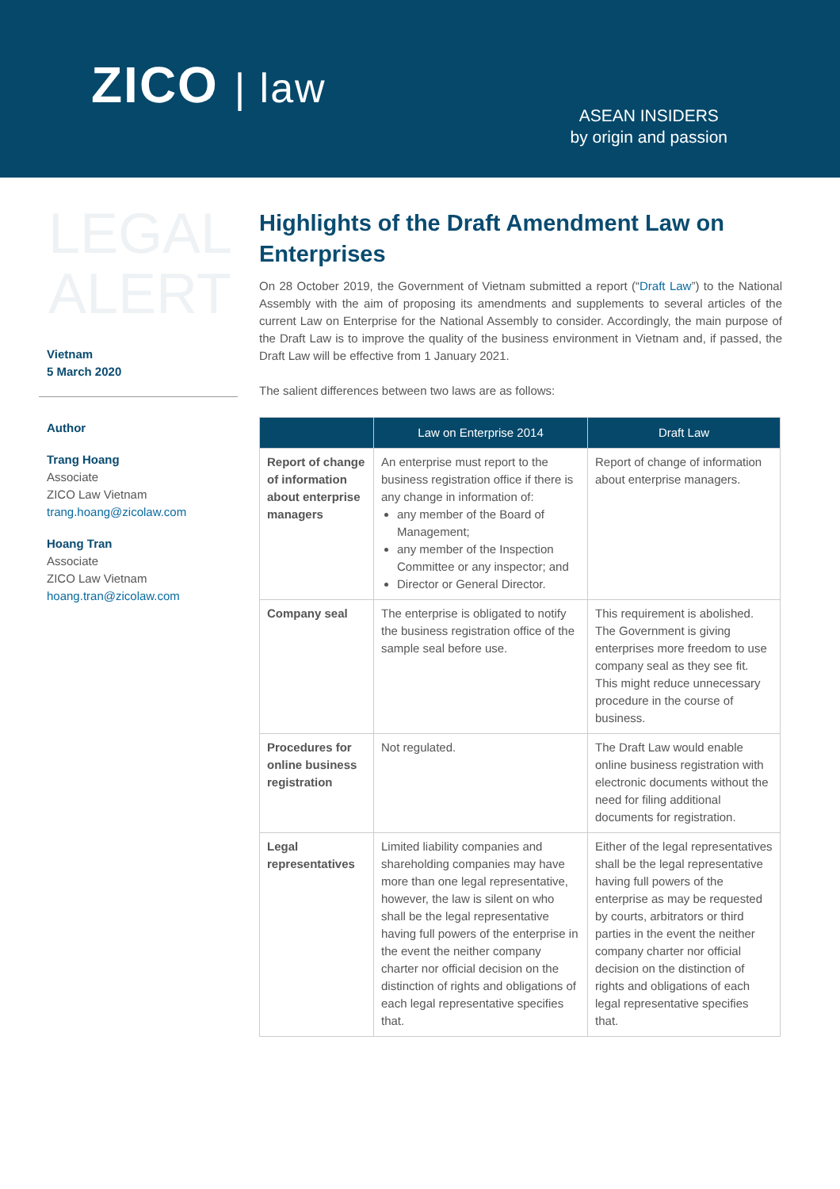ZICO | law
ASEAN INSIDERS
by origin and passion
LEGAL
ALERT
Vietnam
5 March 2020
Author
Trang Hoang
Associate
ZICO Law Vietnam
trang.hoang@zicolaw.com
Hoang Tran
Associate
ZICO Law Vietnam
hoang.tran@zicolaw.com
Highlights of the Draft Amendment Law on Enterprises
On 28 October 2019, the Government of Vietnam submitted a report (“Draft Law”) to the National Assembly with the aim of proposing its amendments and supplements to several articles of the current Law on Enterprise for the National Assembly to consider. Accordingly, the main purpose of the Draft Law is to improve the quality of the business environment in Vietnam and, if passed, the Draft Law will be effective from 1 January 2021.
The salient differences between two laws are as follows:
| | Law on Enterprise 2014 | Draft Law |
| --- | --- | --- |
| Report of change of information about enterprise managers | An enterprise must report to the business registration office if there is any change in information of: any member of the Board of Management; any member of the Inspection Committee or any inspector; and Director or General Director. | Report of change of information about enterprise managers. |
| Company seal | The enterprise is obligated to notify the business registration office of the sample seal before use. | This requirement is abolished. The Government is giving enterprises more freedom to use company seal as they see fit. This might reduce unnecessary procedure in the course of business. |
| Procedures for online business registration | Not regulated. | The Draft Law would enable online business registration with electronic documents without the need for filing additional documents for registration. |
| Legal representatives | Limited liability companies and shareholding companies may have more than one legal representative, however, the law is silent on who shall be the legal representative having full powers of the enterprise in the event the neither company charter nor official decision on the distinction of rights and obligations of each legal representative specifies that. | Either of the legal representatives shall be the legal representative having full powers of the enterprise as may be requested by courts, arbitrators or third parties in the event the neither company charter nor official decision on the distinction of rights and obligations of each legal representative specifies that. |